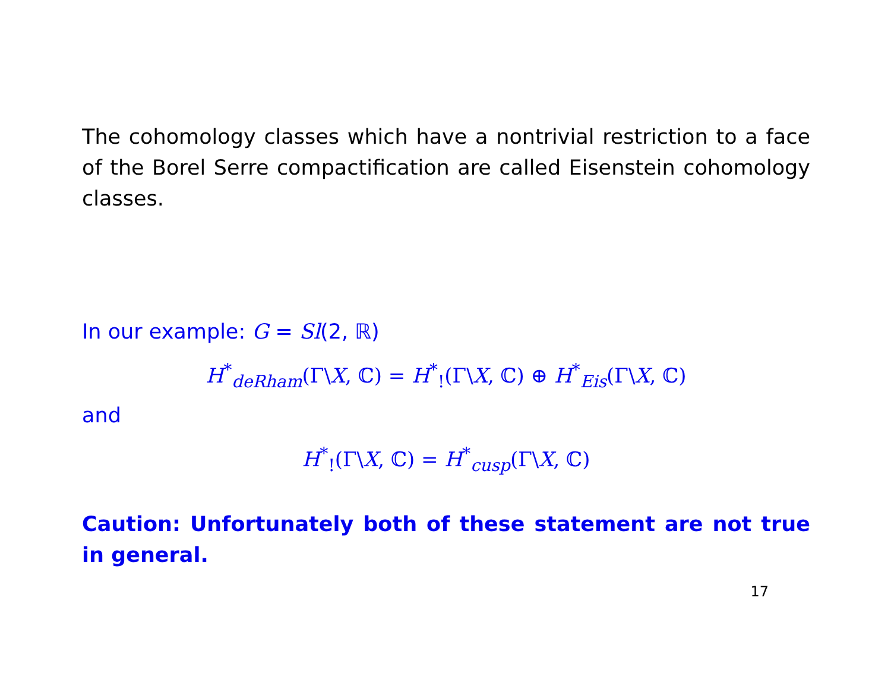The cohomology classes which have a nontrivial restriction to a face of the Borel Serre compactification are called Eisenstein cohomology classes.
In our example: G = Sl(2, ℝ)
H<sup>*</sup><sub>deRham</sub>(Γ\X, ℂ) = H<sup>*</sup><sub>!</sub>(Γ\X, ℂ) ⊕ H<sup>*</sup><sub>Eis</sub>(Γ\X, ℂ)
and
H<sup>*</sup><sub>!</sub>(Γ\X, ℂ) = H<sup>*</sup><sub>cusp</sub>(Γ\X, ℂ)
Caution: Unfortunately both of these statement are not true in general.
17